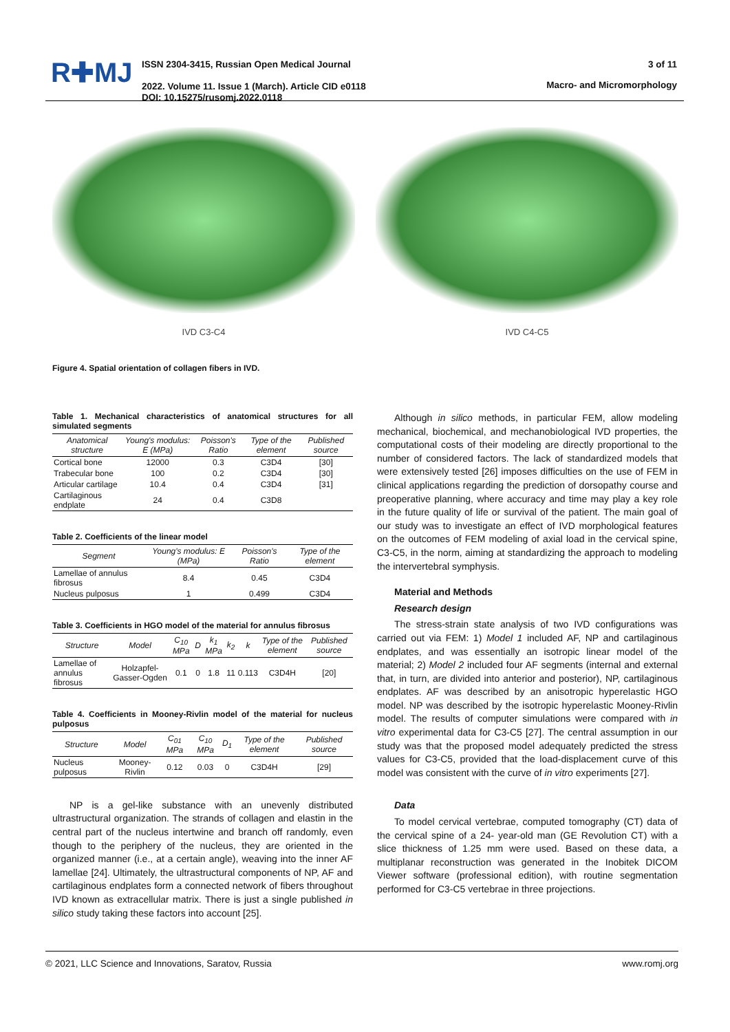R✚MJ
ISSN 2304-3415, Russian Open Medical Journal
2022. Volume 11. Issue 1 (March). Article CID e0118
DOI: 10.15275/rusomj.2022.0118
3 of 11
Macro- and Micromorphology
IVD C3-C4 IVD C4-C5
Figure 4. Spatial orientation of collagen fibers in IVD.
Table 1. Mechanical characteristics of anatomical structures for all simulated segments
| Anatomical structure | Young's modulus: E (MPa) | Poisson's Ratio | Type of the element | Published source |
| --- | --- | --- | --- | --- |
| Cortical bone | 12000 | 0.3 | C3D4 | [30] |
| Trabecular bone | 100 | 0.2 | C3D4 | [30] |
| Articular cartilage | 10.4 | 0.4 | C3D4 | [31] |
| Cartilaginous endplate | 24 | 0.4 | C3D8 | |
Table 2. Coefficients of the linear model
| Segment | Young's modulus: E (MPa) | Poisson's Ratio | Type of the element |
| --- | --- | --- | --- |
| Lamellae of annulus fibrosus | 8.4 | 0.45 | C3D4 |
| Nucleus pulposus | 1 | 0.499 | C3D4 |
Table 3. Coefficients in HGO model of the material for annulus fibrosus
| Structure | Model | C<sub>10</sub> MPa | D | k<sub>1</sub> MPa | k<sub>2</sub> | k | Type of the element | Published source |
| --- | --- | --- | --- | --- | --- | --- | --- | --- |
| Lamellae of annulus fibrosus | Holzapfel-Gasser-Ogden | 0.1 | 0 | 1.8 | 11 | 0.113 | C3D4H | [20] |
Table 4. Coefficients in Mooney-Rivlin model of the material for nucleus pulposus
| Structure | Model | C<sub>01</sub> MPa | C<sub>10</sub> MPa | D<sub>1</sub> | Type of the element | Published source |
| --- | --- | --- | --- | --- | --- | --- |
| Nucleus pulposus | Mooney-Rivlin | 0.12 | 0.03 | 0 | C3D4H | [29] |
NP is a gel-like substance with an unevenly distributed ultrastructural organization. The strands of collagen and elastin in the central part of the nucleus intertwine and branch off randomly, even though to the periphery of the nucleus, they are oriented in the organized manner (i.e., at a certain angle), weaving into the inner AF lamellae [24]. Ultimately, the ultrastructural components of NP, AF and cartilaginous endplates form a connected network of fibers throughout IVD known as extracellular matrix. There is just a single published in silico study taking these factors into account [25].
Although in silico methods, in particular FEM, allow modeling mechanical, biochemical, and mechanobiological IVD properties, the computational costs of their modeling are directly proportional to the number of considered factors. The lack of standardized models that were extensively tested [26] imposes difficulties on the use of FEM in clinical applications regarding the prediction of dorsopathy course and preoperative planning, where accuracy and time may play a key role in the future quality of life or survival of the patient. The main goal of our study was to investigate an effect of IVD morphological features on the outcomes of FEM modeling of axial load in the cervical spine, C3-C5, in the norm, aiming at standardizing the approach to modeling the intervertebral symphysis.
Material and Methods
Research design
The stress-strain state analysis of two IVD configurations was carried out via FEM: 1) Model 1 included AF, NP and cartilaginous endplates, and was essentially an isotropic linear model of the material; 2) Model 2 included four AF segments (internal and external that, in turn, are divided into anterior and posterior), NP, cartilaginous endplates. AF was described by an anisotropic hyperelastic HGO model. NP was described by the isotropic hyperelastic Mooney-Rivlin model. The results of computer simulations were compared with in vitro experimental data for C3-C5 [27]. The central assumption in our study was that the proposed model adequately predicted the stress values for C3-C5, provided that the load-displacement curve of this model was consistent with the curve of in vitro experiments [27].
Data
To model cervical vertebrae, computed tomography (CT) data of the cervical spine of a 24- year-old man (GE Revolution CT) with a slice thickness of 1.25 mm were used. Based on these data, a multiplanar reconstruction was generated in the Inobitek DICOM Viewer software (professional edition), with routine segmentation performed for C3-C5 vertebrae in three projections.
© 2021, LLC Science and Innovations, Saratov, Russia www.romj.org